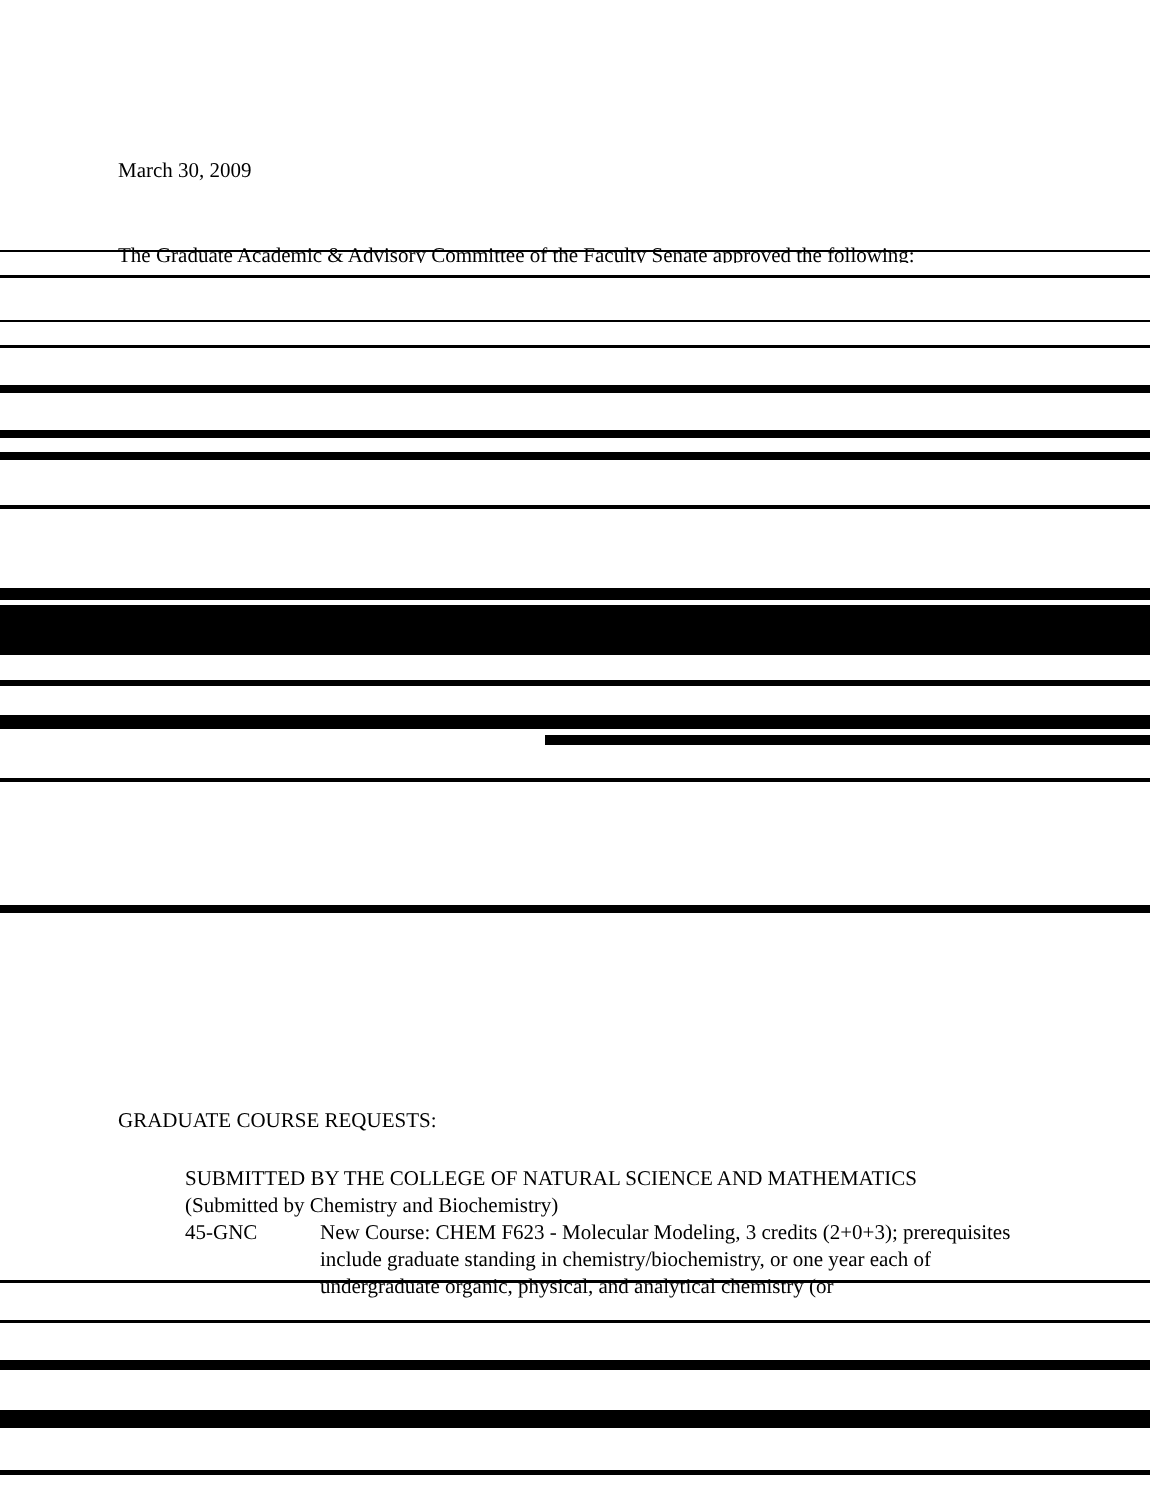March 30, 2009
The Graduate Academic & Advisory Committee of the Faculty Senate approved the following:
GRADUATE COURSE REQUESTS:
SUBMITTED BY THE COLLEGE OF NATURAL SCIENCE AND MATHEMATICS
(Submitted by Chemistry and Biochemistry)
45-GNC New Course: CHEM F623 - Molecular Modeling, 3 credits (2+0+3); prerequisites include graduate standing in chemistry/biochemistry, or one year each of undergraduate organic, physical, and analytical chemistry (or